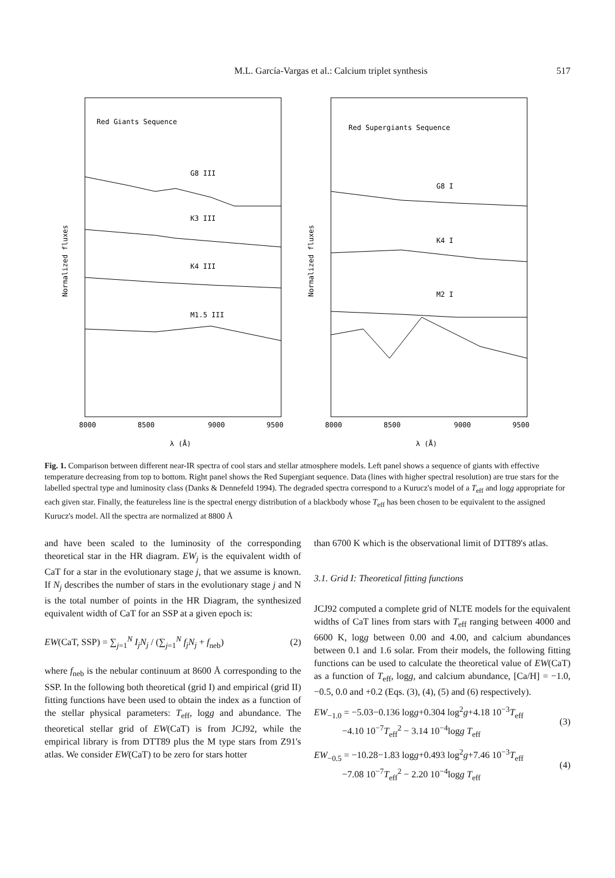M.L. García-Vargas et al.: Calcium triplet synthesis
517
Red Giants Sequence
G8 III
K3 III
K4 III
M1.5 III
8000
8500
9000
9500
λ (Å)
Normalized fluxes
Red Supergiants Sequence
G8 I
K4 I
M2 I
8000
8500
9000
9500
λ (Å)
Normalized fluxes
Fig. 1. Comparison between different near-IR spectra of cool stars and stellar atmosphere models. Left panel shows a sequence of giants with effective temperature decreasing from top to bottom. Right panel shows the Red Supergiant sequence. Data (lines with higher spectral resolution) are true stars for the labelled spectral type and luminosity class (Danks & Dennefeld 1994). The degraded spectra correspond to a Kurucz's model of a T<sub>eff</sub> and logg appropriate for each given star. Finally, the featureless line is the spectral energy distribution of a blackbody whose T<sub>eff</sub> has been chosen to be equivalent to the assigned Kurucz's model. All the spectra are normalized at 8800 Å
and have been scaled to the luminosity of the corresponding theoretical star in the HR diagram. EW<sub>j</sub> is the equivalent width of CaT for a star in the evolutionary stage j, that we assume is known. If N<sub>j</sub> describes the number of stars in the evolutionary stage j and N is the total number of points in the HR Diagram, the synthesized equivalent width of CaT for an SSP at a given epoch is:
EW(CaT, SSP) = ∑<sub>j=1</sub><sup>N</sup> I<sub>j</sub>N<sub>j</sub> / (∑<sub>j=1</sub><sup>N</sup> f<sub>j</sub>N<sub>j</sub> + f<sub>neb</sub>) (2)
where f<sub>neb</sub> is the nebular continuum at 8600 Å corresponding to the SSP. In the following both theoretical (grid I) and empirical (grid II) fitting functions have been used to obtain the index as a function of the stellar physical parameters: T<sub>eff</sub>, logg and abundance. The theoretical stellar grid of EW(CaT) is from JCJ92, while the empirical library is from DTT89 plus the M type stars from Z91's atlas. We consider EW(CaT) to be zero for stars hotter
than 6700 K which is the observational limit of DTT89's atlas.
3.1. Grid I: Theoretical fitting functions
JCJ92 computed a complete grid of NLTE models for the equivalent widths of CaT lines from stars with T<sub>eff</sub> ranging between 4000 and 6600 K, logg between 0.00 and 4.00, and calcium abundances between 0.1 and 1.6 solar. From their models, the following fitting functions can be used to calculate the theoretical value of EW(CaT) as a function of T<sub>eff</sub>, logg, and calcium abundance, [Ca/H] = −1.0, −0.5, 0.0 and +0.2 (Eqs. (3), (4), (5) and (6) respectively).
EW<sub>−1.0</sub> = −5.03−0.136 logg+0.304 log<sup>2</sup>g+4.18 10<sup>−3</sup>T<sub>eff</sub>
−4.10 10<sup>−7</sup>T<sub>eff</sub><sup>2</sup> − 3.14 10<sup>−4</sup>logg T<sub>eff</sub> (3)
EW<sub>−0.5</sub> = −10.28−1.83 logg+0.493 log<sup>2</sup>g+7.46 10<sup>−3</sup>T<sub>eff</sub>
−7.08 10<sup>−7</sup>T<sub>eff</sub><sup>2</sup> − 2.20 10<sup>−4</sup>logg T<sub>eff</sub> (4)